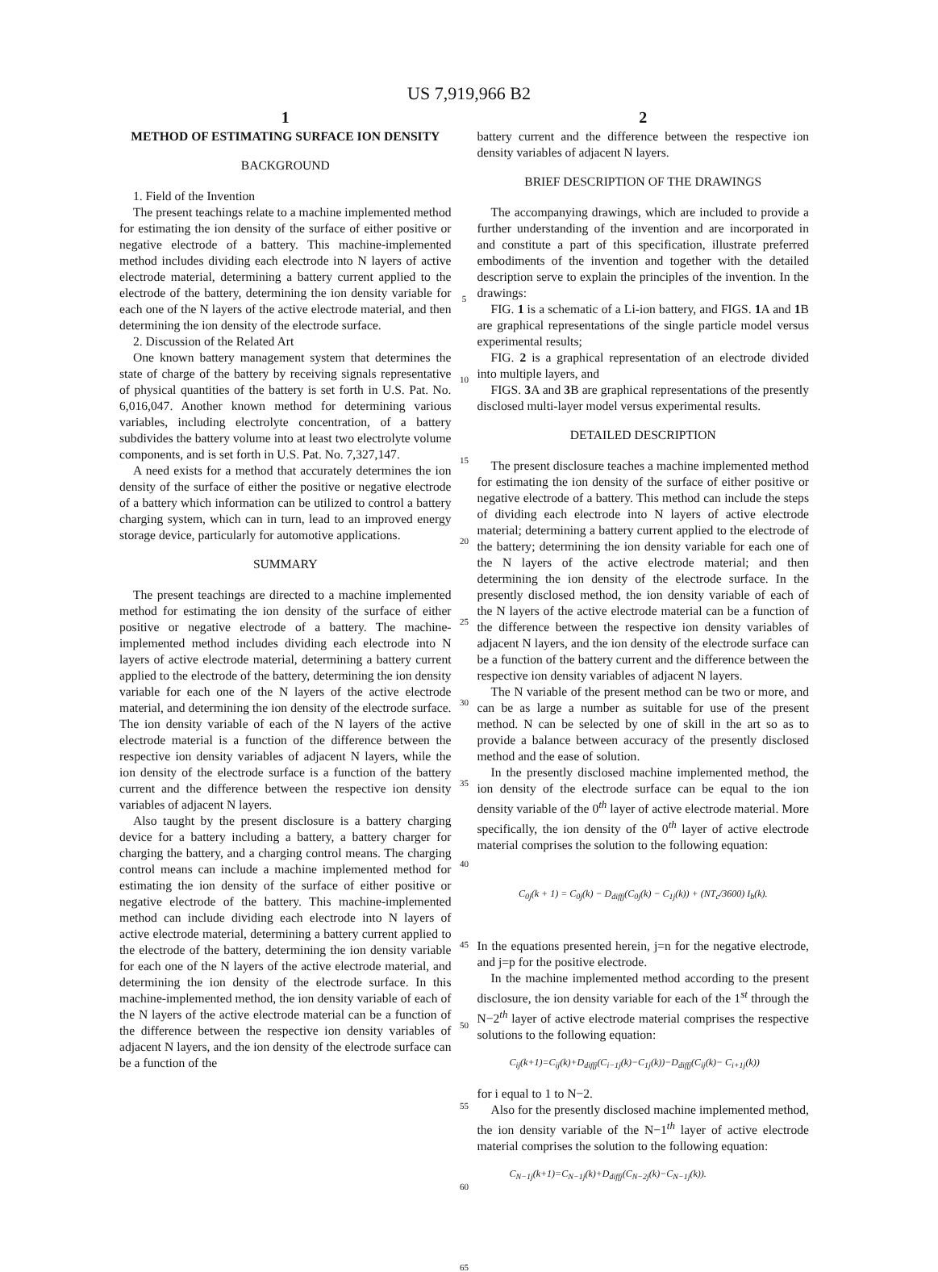US 7,919,966 B2
1
METHOD OF ESTIMATING SURFACE ION DENSITY
BACKGROUND
1. Field of the Invention
The present teachings relate to a machine implemented method for estimating the ion density of the surface of either positive or negative electrode of a battery. This machine-implemented method includes dividing each electrode into N layers of active electrode material, determining a battery current applied to the electrode of the battery, determining the ion density variable for each one of the N layers of the active electrode material, and then determining the ion density of the electrode surface.
2. Discussion of the Related Art
One known battery management system that determines the state of charge of the battery by receiving signals representative of physical quantities of the battery is set forth in U.S. Pat. No. 6,016,047. Another known method for determining various variables, including electrolyte concentration, of a battery subdivides the battery volume into at least two electrolyte volume components, and is set forth in U.S. Pat. No. 7,327,147.
A need exists for a method that accurately determines the ion density of the surface of either the positive or negative electrode of a battery which information can be utilized to control a battery charging system, which can in turn, lead to an improved energy storage device, particularly for automotive applications.
SUMMARY
The present teachings are directed to a machine implemented method for estimating the ion density of the surface of either positive or negative electrode of a battery. The machine-implemented method includes dividing each electrode into N layers of active electrode material, determining a battery current applied to the electrode of the battery, determining the ion density variable for each one of the N layers of the active electrode material, and determining the ion density of the electrode surface. The ion density variable of each of the N layers of the active electrode material is a function of the difference between the respective ion density variables of adjacent N layers, while the ion density of the electrode surface is a function of the battery current and the difference between the respective ion density variables of adjacent N layers.
Also taught by the present disclosure is a battery charging device for a battery including a battery, a battery charger for charging the battery, and a charging control means. The charging control means can include a machine implemented method for estimating the ion density of the surface of either positive or negative electrode of the battery. This machine-implemented method can include dividing each electrode into N layers of active electrode material, determining a battery current applied to the electrode of the battery, determining the ion density variable for each one of the N layers of the active electrode material, and determining the ion density of the electrode surface. In this machine-implemented method, the ion density variable of each of the N layers of the active electrode material can be a function of the difference between the respective ion density variables of adjacent N layers, and the ion density of the electrode surface can be a function of the
5
10
15
20
25
30
35
40
45
50
55
60
65
2
battery current and the difference between the respective ion density variables of adjacent N layers.
BRIEF DESCRIPTION OF THE DRAWINGS
The accompanying drawings, which are included to provide a further understanding of the invention and are incorporated in and constitute a part of this specification, illustrate preferred embodiments of the invention and together with the detailed description serve to explain the principles of the invention. In the drawings:
FIG. 1 is a schematic of a Li-ion battery, and FIGS. 1 A and 1 B are graphical representations of the single particle model versus experimental results;
FIG. 2 is a graphical representation of an electrode divided into multiple layers, and
FIGS. 3 A and 3 B are graphical representations of the presently disclosed multi-layer model versus experimental results.
DETAILED DESCRIPTION
The present disclosure teaches a machine implemented method for estimating the ion density of the surface of either positive or negative electrode of a battery. This method can include the steps of dividing each electrode into N layers of active electrode material; determining a battery current applied to the electrode of the battery; determining the ion density variable for each one of the N layers of the active electrode material; and then determining the ion density of the electrode surface. In the presently disclosed method, the ion density variable of each of the N layers of the active electrode material can be a function of the difference between the respective ion density variables of adjacent N layers, and the ion density of the electrode surface can be a function of the battery current and the difference between the respective ion density variables of adjacent N layers.
The N variable of the present method can be two or more, and can be as large a number as suitable for use of the present method. N can be selected by one of skill in the art so as to provide a balance between accuracy of the presently disclosed method and the ease of solution.
In the presently disclosed machine implemented method, the ion density of the electrode surface can be equal to the ion density variable of the 0<sup>th</sup> layer of active electrode material. More specifically, the ion density of the 0<sup>th</sup> layer of active electrode material comprises the solution to the following equation:
C<sub>0j</sub>(k + 1) = C<sub>0j</sub>(k) − D<sub>diffj</sub>(C<sub>0j</sub>(k) − C<sub>1j</sub>(k)) + (NT<sub>c</sub>/3600) I<sub>b</sub>(k).
In the equations presented herein, j=n for the negative electrode, and j=p for the positive electrode.
In the machine implemented method according to the present disclosure, the ion density variable for each of the 1<sup>st</sup> through the N−2<sup>th</sup> layer of active electrode material comprises the respective solutions to the following equation:
C<sub>ij</sub>(k+1)=C<sub>ij</sub>(k)+D<sub>diffj</sub>(C<sub>i−1j</sub>(k)−C<sub>1j</sub>(k))−D<sub>diffj</sub>(C<sub>ij</sub>(k)− C<sub>i+1j</sub>(k))
for i equal to 1 to N−2.
Also for the presently disclosed machine implemented method, the ion density variable of the N−1<sup>th</sup> layer of active electrode material comprises the solution to the following equation:
C<sub>N−1j</sub>(k+1)=C<sub>N−1j</sub>(k)+D<sub>diffj</sub>(C<sub>N−2j</sub>(k)−C<sub>N−1j</sub>(k)).